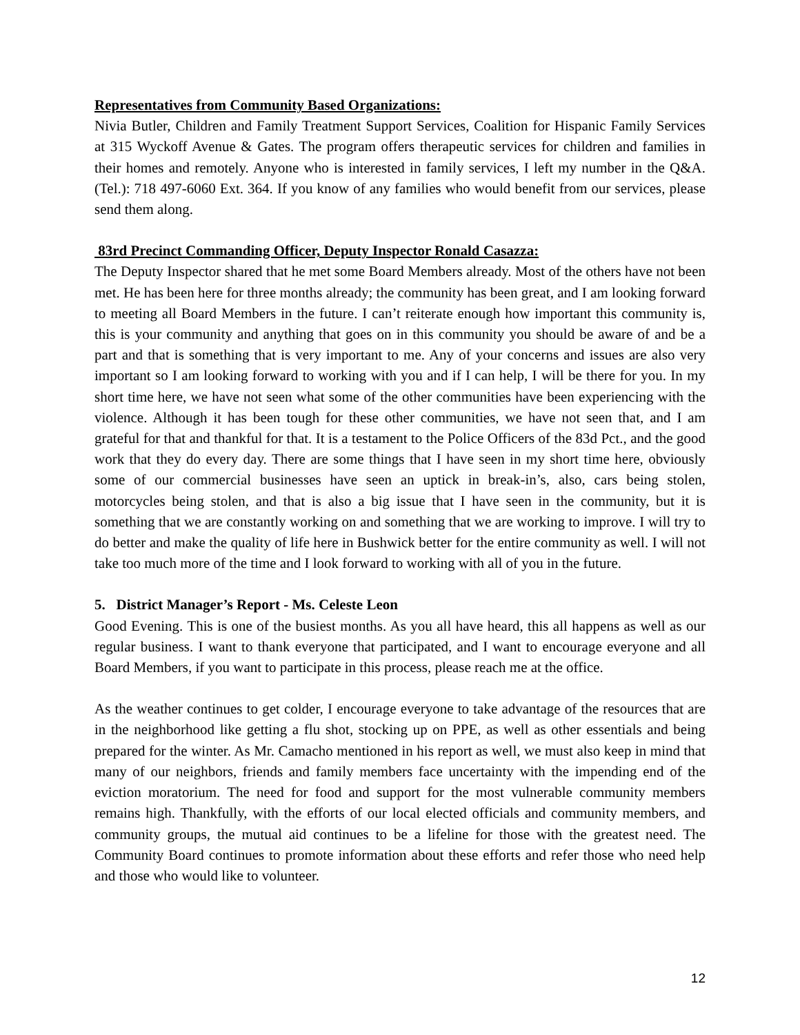Representatives from Community Based Organizations:
Nivia Butler, Children and Family Treatment Support Services, Coalition for Hispanic Family Services at 315 Wyckoff Avenue & Gates. The program offers therapeutic services for children and families in their homes and remotely. Anyone who is interested in family services, I left my number in the Q&A. (Tel.): 718 497-6060 Ext. 364. If you know of any families who would benefit from our services, please send them along.
83rd Precinct Commanding Officer, Deputy Inspector Ronald Casazza:
The Deputy Inspector shared that he met some Board Members already. Most of the others have not been met. He has been here for three months already; the community has been great, and I am looking forward to meeting all Board Members in the future. I can’t reiterate enough how important this community is, this is your community and anything that goes on in this community you should be aware of and be a part and that is something that is very important to me. Any of your concerns and issues are also very important so I am looking forward to working with you and if I can help, I will be there for you. In my short time here, we have not seen what some of the other communities have been experiencing with the violence. Although it has been tough for these other communities, we have not seen that, and I am grateful for that and thankful for that. It is a testament to the Police Officers of the 83d Pct., and the good work that they do every day. There are some things that I have seen in my short time here, obviously some of our commercial businesses have seen an uptick in break-in’s, also, cars being stolen, motorcycles being stolen, and that is also a big issue that I have seen in the community, but it is something that we are constantly working on and something that we are working to improve. I will try to do better and make the quality of life here in Bushwick better for the entire community as well. I will not take too much more of the time and I look forward to working with all of you in the future.
5. District Manager’s Report - Ms. Celeste Leon
Good Evening. This is one of the busiest months. As you all have heard, this all happens as well as our regular business. I want to thank everyone that participated, and I want to encourage everyone and all Board Members, if you want to participate in this process, please reach me at the office.
As the weather continues to get colder, I encourage everyone to take advantage of the resources that are in the neighborhood like getting a flu shot, stocking up on PPE, as well as other essentials and being prepared for the winter. As Mr. Camacho mentioned in his report as well, we must also keep in mind that many of our neighbors, friends and family members face uncertainty with the impending end of the eviction moratorium. The need for food and support for the most vulnerable community members remains high. Thankfully, with the efforts of our local elected officials and community members, and community groups, the mutual aid continues to be a lifeline for those with the greatest need. The Community Board continues to promote information about these efforts and refer those who need help and those who would like to volunteer.
12